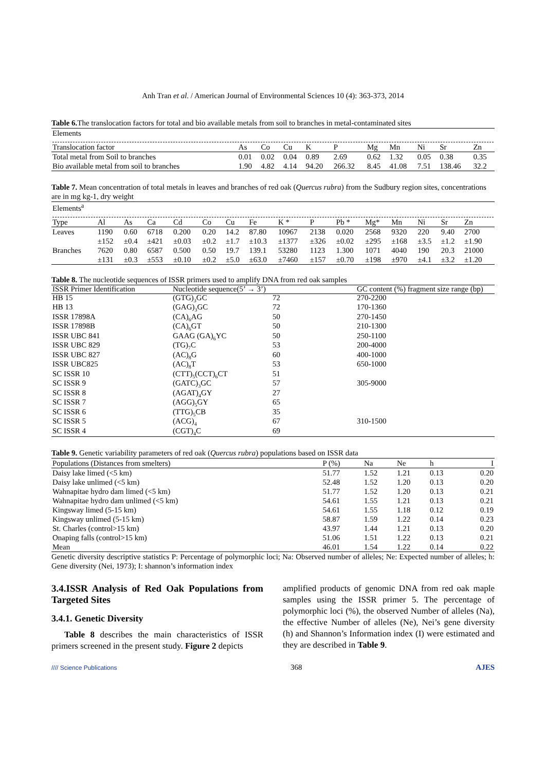Anh Tran et al. / American Journal of Environmental Sciences 10 (4): 363-373, 2014
Table 6. The translocation factors for total and bio available metals from soil to branches in metal-contaminated sites
| Elements | | | | | | | | | | |
| Translocation factor | As | Co | Cu | K | P | Mg | Mn | Ni | Sr | Zn |
| Total metal from Soil to branches | 0.01 | 0.02 | 0.04 | 0.89 | 2.69 | 0.62 | 1.32 | 0.05 | 0.38 | 0.35 |
| Bio available metal from soil to branches | 1.90 | 4.82 | 4.14 | 94.20 | 266.32 | 8.45 | 41.08 | 7.51 | 138.46 | 32.2 |
Table 7. Mean concentration of total metals in leaves and branches of red oak ( Quercus rubra ) from the Sudbury region sites, concentrations are in mg kg-1, dry weight
| Elements<sup>a</sup> | | | | | | | | | | | | | | | |
| Type | Al | As | Ca | Cd | Co | Cu | Fe | K * | P | Pb * | Mg* | Mn | Ni | Sr | Zn |
| Leaves | 1190 | 0.60 | 6718 | 0.200 | 0.20 | 14.2 | 87.80 | 10967 | 2138 | 0.020 | 2568 | 9320 | 220 | 9.40 | 2700 |
| | ±152 | ±0.4 | ±421 | ±0.03 | ±0.2 | ±1.7 | ±10.3 | ±1377 | ±326 | ±0.02 | ±295 | ±168 | ±3.5 | ±1.2 | ±1.90 |
| Branches | 7620 | 0.80 | 6587 | 0.500 | 0.50 | 19.7 | 139.1 | 53280 | 1123 | 1.300 | 1071 | 4040 | 190 | 20.3 | 21000 |
| | ±131 | ±0.3 | ±553 | ±0.10 | ±0.2 | ±5.0 | ±63.0 | ±7460 | ±157 | ±0.70 | ±198 | ±970 | ±4.1 | ±3.2 | ±1.20 |
Table 8. The nucleotide sequences of ISSR primers used to amplify DNA from red oak samples
| ISSR Primer Identification | Nucleotide sequence(5’ → 3’) | | GC content (%) fragment size range (bp) |
| --- | --- | --- | --- |
| HB 15 | (GTG)<sub>3</sub>GC | 72 | 270-2200 |
| HB 13 | (GAG)<sub>3</sub>GC | 72 | 170-1360 |
| ISSR 17898A | (CA)<sub>6</sub>AG | 50 | 270-1450 |
| ISSR 17898B | (CA)<sub>6</sub>GT | 50 | 210-1300 |
| ISSR UBC 841 | GAAG (GA)<sub>6</sub>YC | 50 | 250-1100 |
| ISSR UBC 829 | (TG)<sub>7</sub>C | 53 | 200-4000 |
| ISSR UBC 827 | (AC)<sub>8</sub>G | 60 | 400-1000 |
| ISSR UBC825 | (AC)<sub>8</sub>T | 53 | 650-1000 |
| SC ISSR 10 | (CTT)<sub>5</sub>(CCT)<sub>6</sub>CT | 51 | |
| SC ISSR 9 | (GATC)<sub>3</sub>GC | 57 | 305-9000 |
| SC ISSR 8 | (AGAT)<sub>4</sub>GY | 27 | |
| SC ISSR 7 | (AGG)<sub>5</sub>GY | 65 | |
| SC ISSR 6 | (TTG)<sub>5</sub>CB | 35 | |
| SC ISSR 5 | (ACG)<sub>4</sub> | 67 | 310-1500 |
| SC ISSR 4 | (CGT)<sub>4</sub>C | 69 | |
Table 9. Genetic variability parameters of red oak ( Quercus rubra ) populations based on ISSR data
| Populations (Distances from smelters) | P (%) | Na | Ne | h | I |
| --- | --- | --- | --- | --- | --- |
| Daisy lake limed (<5 km) | 51.77 | 1.52 | 1.21 | 0.13 | 0.20 |
| Daisy lake unlimed (<5 km) | 52.48 | 1.52 | 1.20 | 0.13 | 0.20 |
| Wahnapitae hydro dam limed (<5 km) | 51.77 | 1.52 | 1.20 | 0.13 | 0.21 |
| Wahnapitae hydro dam unlimed (<5 km) | 54.61 | 1.55 | 1.21 | 0.13 | 0.21 |
| Kingsway limed (5-15 km) | 54.61 | 1.55 | 1.18 | 0.12 | 0.19 |
| Kingsway unlimed (5-15 km) | 58.87 | 1.59 | 1.22 | 0.14 | 0.23 |
| St. Charles (control>15 km) | 43.97 | 1.44 | 1.21 | 0.13 | 0.20 |
| Onaping falls (control>15 km) | 51.06 | 1.51 | 1.22 | 0.13 | 0.21 |
| Mean | 46.01 | 1.54 | 1.22 | 0.14 | 0.22 |
Genetic diversity descriptive statistics P: Percentage of polymorphic loci; Na: Observed number of alleles; Ne: Expected number of alleles; h: Gene diversity (Nei, 1973); I: shannon’s information index
3.4.ISSR Analysis of Red Oak Populations from Targeted Sites
3.4.1. Genetic Diversity
Table 8 describes the main characteristics of ISSR primers screened in the present study. Figure 2 depicts
amplified products of genomic DNA from red oak maple samples using the ISSR primer 5. The percentage of polymorphic loci (%), the observed Number of alleles (Na), the effective Number of alleles (Ne), Nei’s gene diversity (h) and Shannon’s Information index (I) were estimated and they are described in Table 9.
//// Science Publications 368 AJES